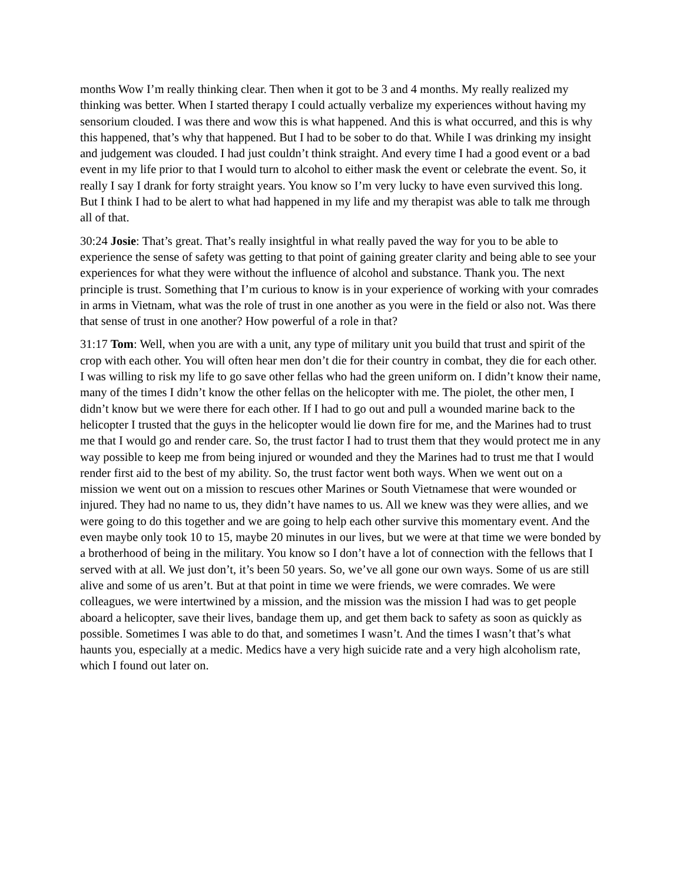months Wow I’m really thinking clear. Then when it got to be 3 and 4 months. My really realized my thinking was better. When I started therapy I could actually verbalize my experiences without having my sensorium clouded. I was there and wow this is what happened. And this is what occurred, and this is why this happened, that’s why that happened. But I had to be sober to do that. While I was drinking my insight and judgement was clouded. I had just couldn’t think straight. And every time I had a good event or a bad event in my life prior to that I would turn to alcohol to either mask the event or celebrate the event. So, it really I say I drank for forty straight years. You know so I’m very lucky to have even survived this long. But I think I had to be alert to what had happened in my life and my therapist was able to talk me through all of that.
30:24 Josie: That’s great. That’s really insightful in what really paved the way for you to be able to experience the sense of safety was getting to that point of gaining greater clarity and being able to see your experiences for what they were without the influence of alcohol and substance. Thank you. The next principle is trust. Something that I’m curious to know is in your experience of working with your comrades in arms in Vietnam, what was the role of trust in one another as you were in the field or also not. Was there that sense of trust in one another? How powerful of a role in that?
31:17 Tom: Well, when you are with a unit, any type of military unit you build that trust and spirit of the crop with each other. You will often hear men don’t die for their country in combat, they die for each other. I was willing to risk my life to go save other fellas who had the green uniform on. I didn’t know their name, many of the times I didn’t know the other fellas on the helicopter with me. The piolet, the other men, I didn’t know but we were there for each other. If I had to go out and pull a wounded marine back to the helicopter I trusted that the guys in the helicopter would lie down fire for me, and the Marines had to trust me that I would go and render care. So, the trust factor I had to trust them that they would protect me in any way possible to keep me from being injured or wounded and they the Marines had to trust me that I would render first aid to the best of my ability. So, the trust factor went both ways. When we went out on a mission we went out on a mission to rescues other Marines or South Vietnamese that were wounded or injured. They had no name to us, they didn’t have names to us. All we knew was they were allies, and we were going to do this together and we are going to help each other survive this momentary event. And the even maybe only took 10 to 15, maybe 20 minutes in our lives, but we were at that time we were bonded by a brotherhood of being in the military. You know so I don’t have a lot of connection with the fellows that I served with at all. We just don’t, it’s been 50 years. So, we’ve all gone our own ways. Some of us are still alive and some of us aren’t. But at that point in time we were friends, we were comrades. We were colleagues, we were intertwined by a mission, and the mission was the mission I had was to get people aboard a helicopter, save their lives, bandage them up, and get them back to safety as soon as quickly as possible. Sometimes I was able to do that, and sometimes I wasn’t. And the times I wasn’t that’s what haunts you, especially at a medic. Medics have a very high suicide rate and a very high alcoholism rate, which I found out later on.